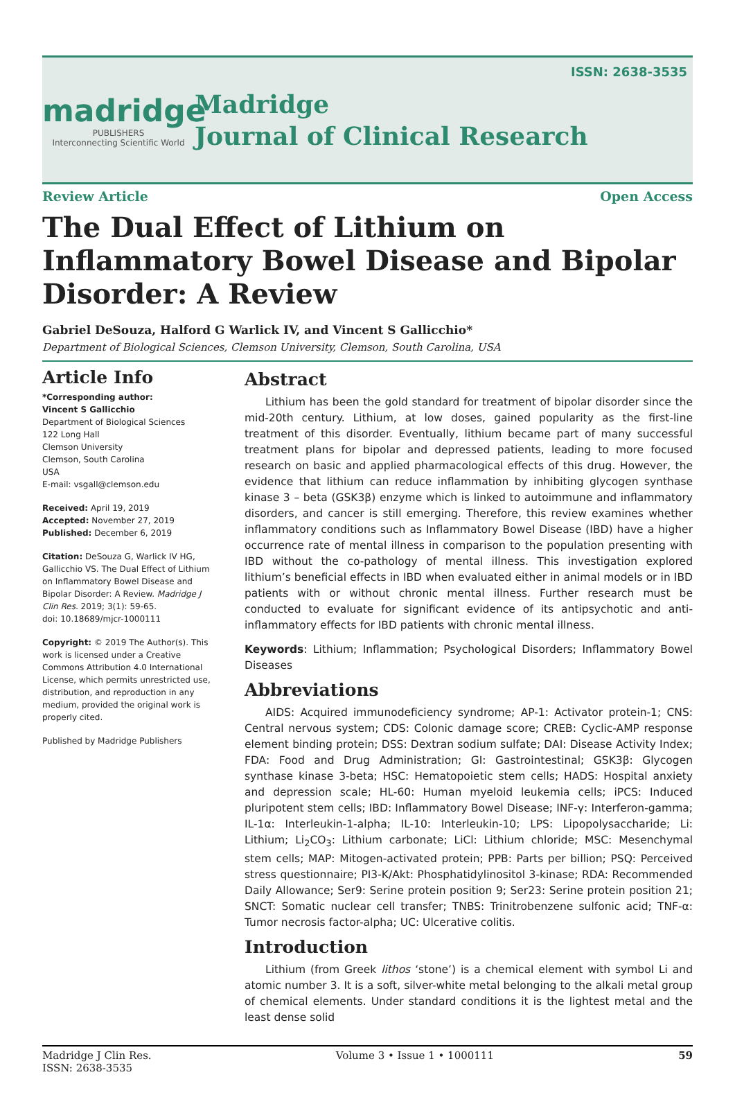madridge
PUBLISHERS
Interconnecting Scientific World
Madridge
Journal of Clinical Research
ISSN: 2638-3535
Review Article Open Access
The Dual Effect of Lithium on Inflammatory Bowel Disease and Bipolar Disorder: A Review
Gabriel DeSouza, Halford G Warlick IV, and Vincent S Gallicchio*
Department of Biological Sciences, Clemson University, Clemson, South Carolina, USA
Article Info
*Corresponding author:
Vincent S Gallicchio
Department of Biological Sciences
122 Long Hall
Clemson University
Clemson, South Carolina
USA
E-mail: vsgall@clemson.edu
Received: April 19, 2019
Accepted: November 27, 2019
Published: December 6, 2019
Citation: DeSouza G, Warlick IV HG, Gallicchio VS. The Dual Effect of Lithium on Inflammatory Bowel Disease and Bipolar Disorder: A Review. Madridge J Clin Res. 2019; 3(1): 59-65.
doi: 10.18689/mjcr-1000111
Copyright: © 2019 The Author(s). This work is licensed under a Creative Commons Attribution 4.0 International License, which permits unrestricted use, distribution, and reproduction in any medium, provided the original work is properly cited.
Published by Madridge Publishers
Abstract
Lithium has been the gold standard for treatment of bipolar disorder since the mid-20th century. Lithium, at low doses, gained popularity as the first-line treatment of this disorder. Eventually, lithium became part of many successful treatment plans for bipolar and depressed patients, leading to more focused research on basic and applied pharmacological effects of this drug. However, the evidence that lithium can reduce inflammation by inhibiting glycogen synthase kinase 3 – beta (GSK3β) enzyme which is linked to autoimmune and inflammatory disorders, and cancer is still emerging. Therefore, this review examines whether inflammatory conditions such as Inflammatory Bowel Disease (IBD) have a higher occurrence rate of mental illness in comparison to the population presenting with IBD without the co-pathology of mental illness. This investigation explored lithium’s beneficial effects in IBD when evaluated either in animal models or in IBD patients with or without chronic mental illness. Further research must be conducted to evaluate for significant evidence of its antipsychotic and anti-inflammatory effects for IBD patients with chronic mental illness.
Keywords: Lithium; Inflammation; Psychological Disorders; Inflammatory Bowel Diseases
Abbreviations
AIDS: Acquired immunodeficiency syndrome; AP-1: Activator protein-1; CNS: Central nervous system; CDS: Colonic damage score; CREB: Cyclic-AMP response element binding protein; DSS: Dextran sodium sulfate; DAI: Disease Activity Index; FDA: Food and Drug Administration; GI: Gastrointestinal; GSK3β: Glycogen synthase kinase 3-beta; HSC: Hematopoietic stem cells; HADS: Hospital anxiety and depression scale; HL-60: Human myeloid leukemia cells; iPCS: Induced pluripotent stem cells; IBD: Inflammatory Bowel Disease; INF-γ: Interferon-gamma; IL-1α: Interleukin-1-alpha; IL-10: Interleukin-10; LPS: Lipopolysaccharide; Li: Lithium; Li<sub>2</sub>CO<sub>3</sub>: Lithium carbonate; LiCl: Lithium chloride; MSC: Mesenchymal stem cells; MAP: Mitogen-activated protein; PPB: Parts per billion; PSQ: Perceived stress questionnaire; PI3-K/Akt: Phosphatidylinositol 3-kinase; RDA: Recommended Daily Allowance; Ser9: Serine protein position 9; Ser23: Serine protein position 21; SNCT: Somatic nuclear cell transfer; TNBS: Trinitrobenzene sulfonic acid; TNF-α: Tumor necrosis factor-alpha; UC: Ulcerative colitis.
Introduction
Lithium (from Greek lithos ‘stone’) is a chemical element with symbol Li and atomic number 3. It is a soft, silver-white metal belonging to the alkali metal group of chemical elements. Under standard conditions it is the lightest metal and the least dense solid
Madridge J Clin Res.
ISSN: 2638-3535 Volume 3 • Issue 1 • 1000111 59